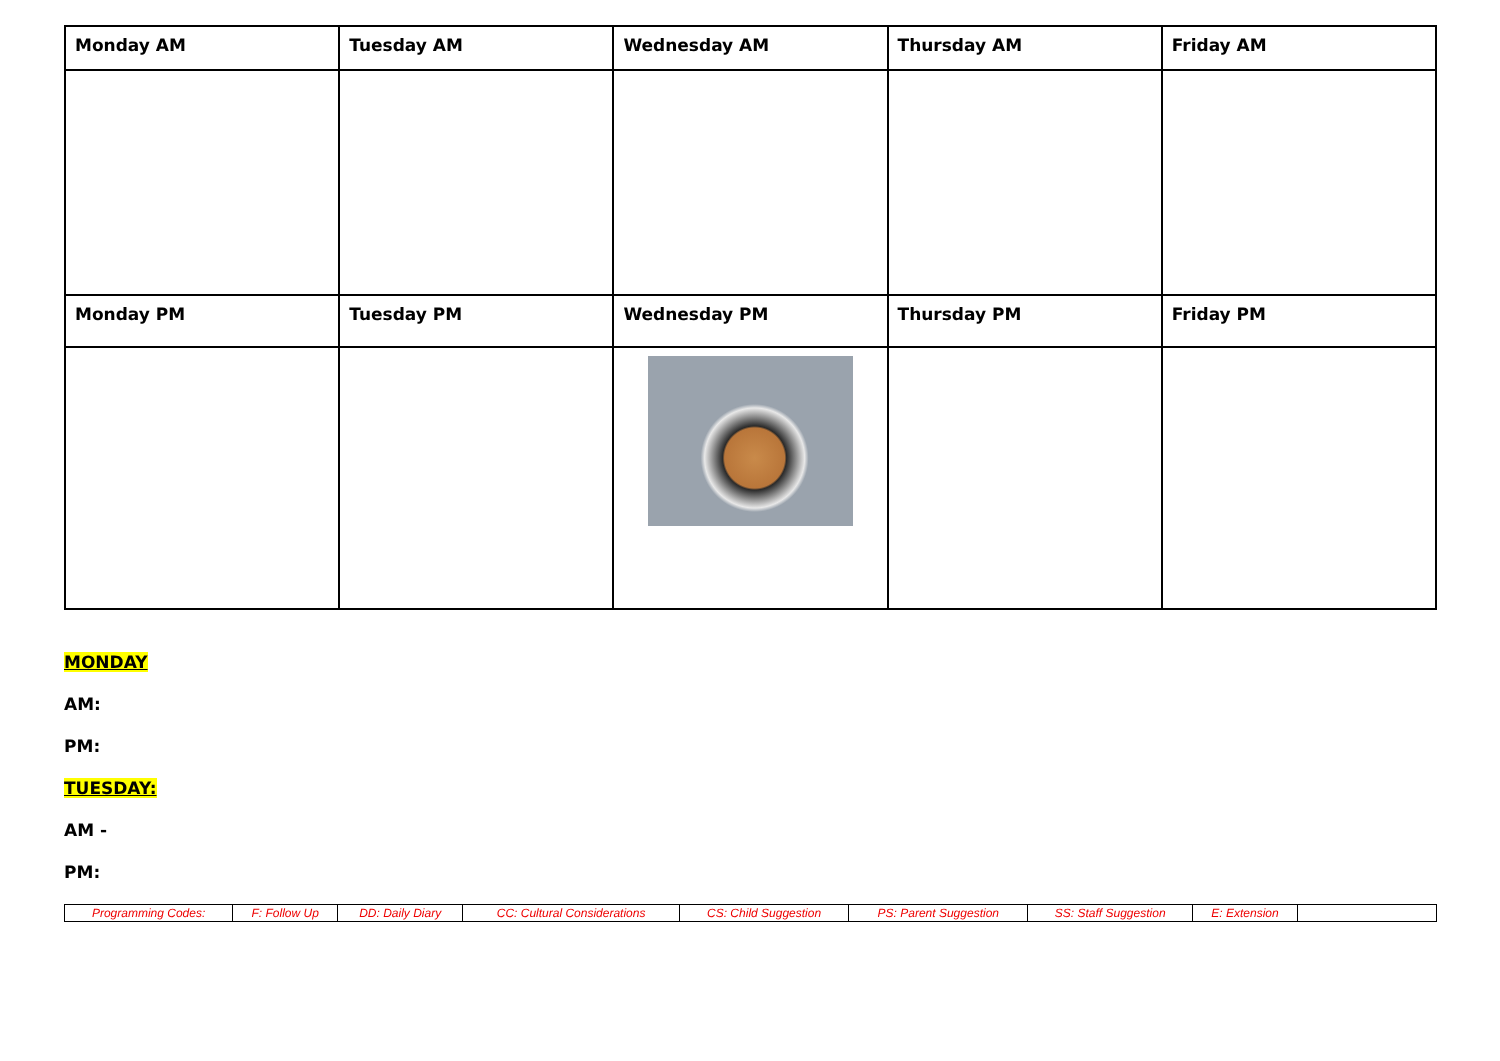| Monday AM | Tuesday AM | Wednesday AM | Thursday AM | Friday AM |
| Monday PM | Tuesday PM | Wednesday PM | Thursday PM | Friday PM |
MONDAY
AM:
PM:
TUESDAY:
AM -
PM:
| Programming Codes: | F: Follow Up | DD: Daily Diary | CC: Cultural Considerations | CS: Child Suggestion | PS: Parent Suggestion | SS: Staff Suggestion | E: Extension | |